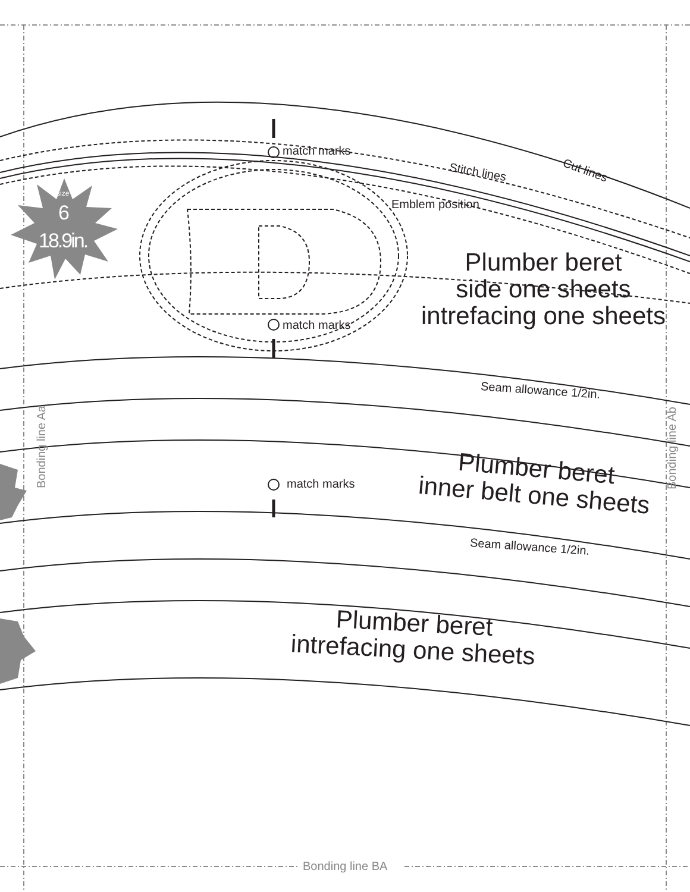size
6
18.9in.
match marks
Stitch lines Cut lines
Emblem position
Plumber beret
side one sheets
intrefacing one sheets
match marks
Seam allowance 1/2in.
Bonding line Aa Bonding line Ab
Plumber beret
inner belt one sheets
match marks
Seam allowance 1/2in.
Plumber beret
intrefacing one sheets
Bonding line BA